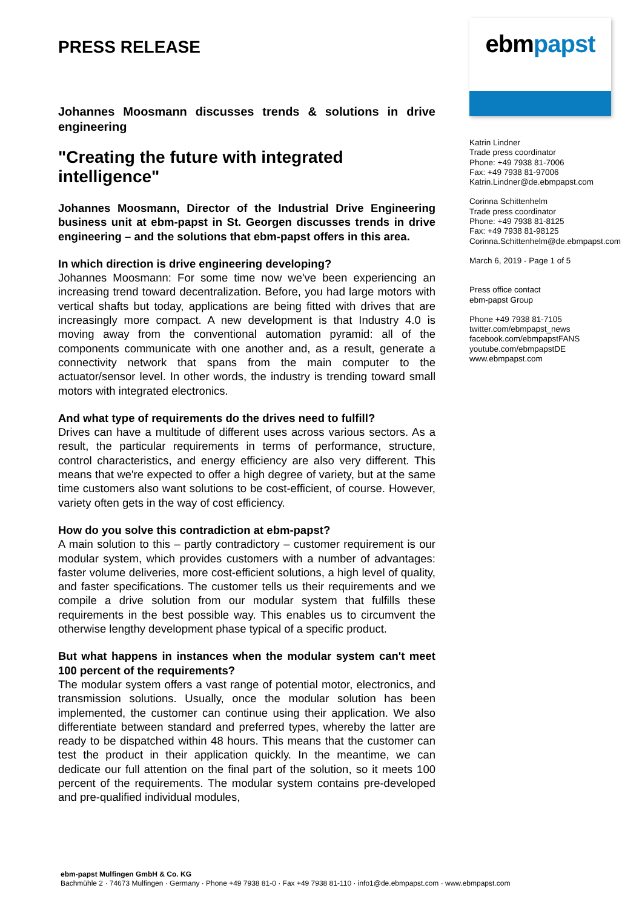PRESS RELEASE
Johannes Moosmann discusses trends & solutions in drive engineering
"Creating the future with integrated intelligence"
Johannes Moosmann, Director of the Industrial Drive Engineering business unit at ebm-papst in St. Georgen discusses trends in drive engineering – and the solutions that ebm-papst offers in this area.
In which direction is drive engineering developing?
Johannes Moosmann: For some time now we've been experiencing an increasing trend toward decentralization. Before, you had large motors with vertical shafts but today, applications are being fitted with drives that are increasingly more compact. A new development is that Industry 4.0 is moving away from the conventional automation pyramid: all of the components communicate with one another and, as a result, generate a connectivity network that spans from the main computer to the actuator/sensor level. In other words, the industry is trending toward small motors with integrated electronics.
And what type of requirements do the drives need to fulfill?
Drives can have a multitude of different uses across various sectors. As a result, the particular requirements in terms of performance, structure, control characteristics, and energy efficiency are also very different. This means that we're expected to offer a high degree of variety, but at the same time customers also want solutions to be cost-efficient, of course. However, variety often gets in the way of cost efficiency.
How do you solve this contradiction at ebm-papst?
A main solution to this – partly contradictory – customer requirement is our modular system, which provides customers with a number of advantages: faster volume deliveries, more cost-efficient solutions, a high level of quality, and faster specifications. The customer tells us their requirements and we compile a drive solution from our modular system that fulfills these requirements in the best possible way. This enables us to circumvent the otherwise lengthy development phase typical of a specific product.
But what happens in instances when the modular system can't meet 100 percent of the requirements?
The modular system offers a vast range of potential motor, electronics, and transmission solutions. Usually, once the modular solution has been implemented, the customer can continue using their application. We also differentiate between standard and preferred types, whereby the latter are ready to be dispatched within 48 hours. This means that the customer can test the product in their application quickly. In the meantime, we can dedicate our full attention on the final part of the solution, so it meets 100 percent of the requirements. The modular system contains pre-developed and pre-qualified individual modules,
ebmpapst
Katrin Lindner
Trade press coordinator
Phone: +49 7938 81-7006
Fax: +49 7938 81-97006
Katrin.Lindner@de.ebmpapst.com
Corinna Schittenhelm
Trade press coordinator
Phone: +49 7938 81-8125
Fax: +49 7938 81-98125
Corinna.Schittenhelm@de.ebmpapst.com
March 6, 2019 - Page 1 of 5
Press office contact
ebm-papst Group
Phone +49 7938 81-7105
twitter.com/ebmpapst_news
facebook.com/ebmpapstFANS
youtube.com/ebmpapstDE
www.ebmpapst.com
ebm-papst Mulfingen GmbH & Co. KG
Bachmühle 2 · 74673 Mulfingen · Germany · Phone +49 7938 81-0 · Fax +49 7938 81-110 · info1@de.ebmpapst.com · www.ebmpapst.com